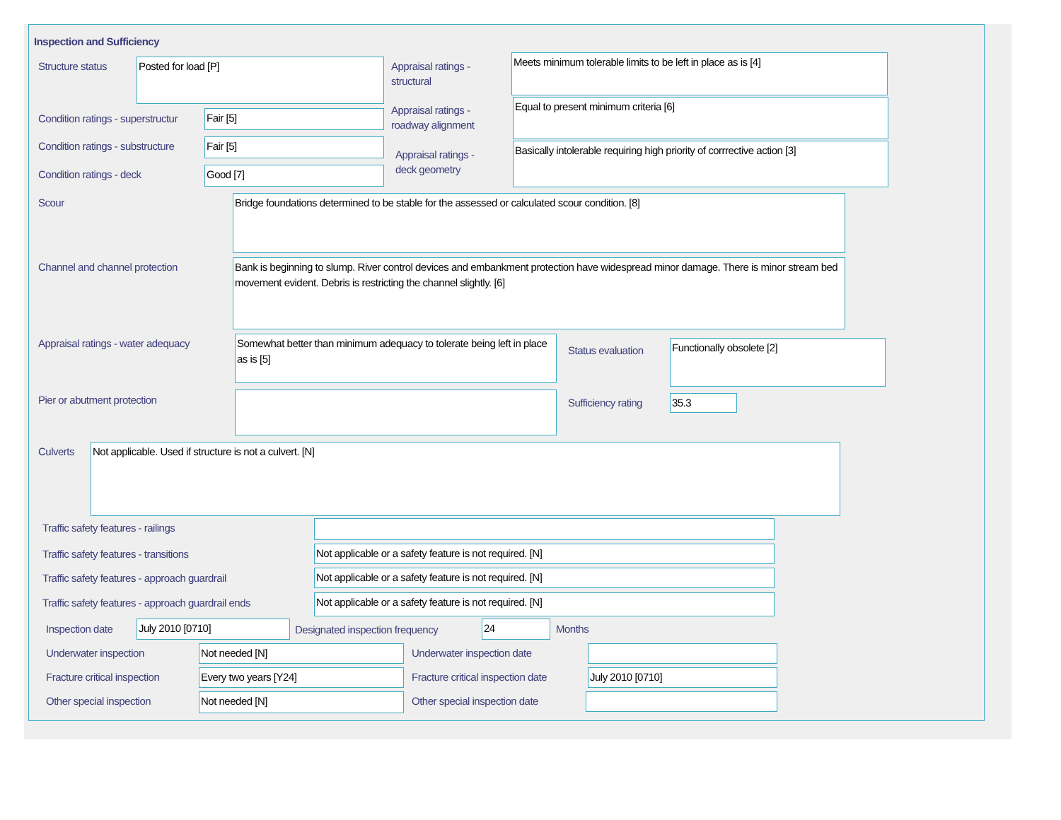Inspection and Sufficiency
Structure status Posted for load [P]
Appraisal ratings -
structural
Meets minimum tolerable limits to be left in place as is [4]
Condition ratings - superstructur
Fair [5]
Appraisal ratings -
roadway alignment
Equal to present minimum criteria [6]
Condition ratings - substructure
Fair [5]
Appraisal ratings -
deck geometry
Basically intolerable requiring high priority of corrrective action [3]
Condition ratings - deck Good [7]
Scour Bridge foundations determined to be stable for the assessed or calculated scour condition. [8]
Channel and channel protection
Bank is beginning to slump. River control devices and embankment protection have widespread minor damage. There is minor stream bed movement evident. Debris is restricting the channel slightly. [6]
Appraisal ratings - water adequacy
Somewhat better than minimum adequacy to tolerate being left in place as is [5]
Status evaluation Functionally obsolete [2]
Pier or abutment protection Sufficiency rating 35.3
Culverts Not applicable. Used if structure is not a culvert. [N]
Traffic safety features - railings
Traffic safety features - transitions
Not applicable or a safety feature is not required. [N]
Traffic safety features - approach guardrail
Not applicable or a safety feature is not required. [N]
Traffic safety features - approach guardrail ends
Not applicable or a safety feature is not required. [N]
Inspection date July 2010 [0710]
Designated inspection frequency
24 Months
Underwater inspection Not needed [N] Underwater inspection date
Fracture critical inspection Every two years [Y24]
Fracture critical inspection date
July 2010 [0710]
Other special inspection Not needed [N] Other special inspection date